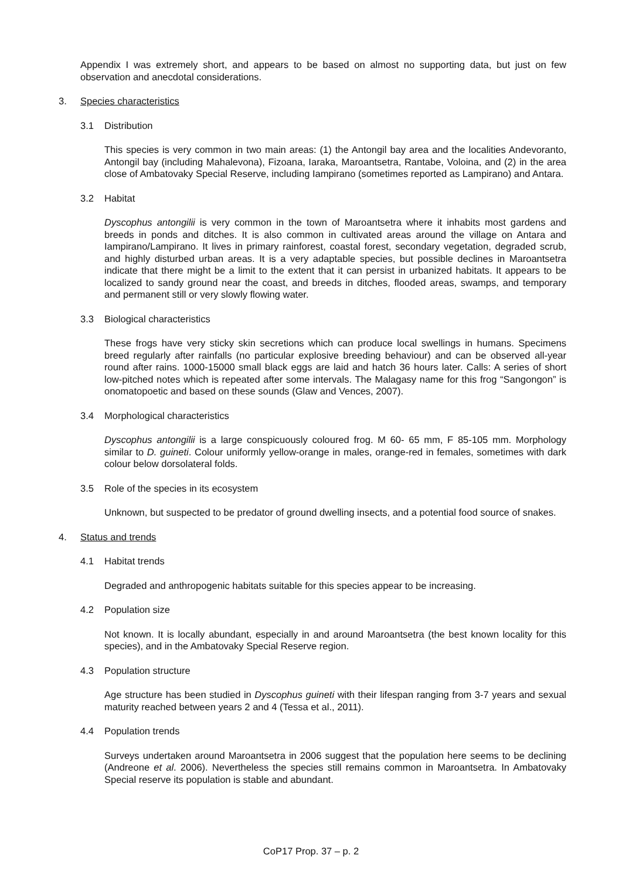Appendix I was extremely short, and appears to be based on almost no supporting data, but just on few observation and anecdotal considerations.
3. Species characteristics
3.1 Distribution
This species is very common in two main areas: (1) the Antongil bay area and the localities Andevoranto, Antongil bay (including Mahalevona), Fizoana, Iaraka, Maroantsetra, Rantabe, Voloina, and (2) in the area close of Ambatovaky Special Reserve, including Iampirano (sometimes reported as Lampirano) and Antara.
3.2 Habitat
Dyscophus antongilii is very common in the town of Maroantsetra where it inhabits most gardens and breeds in ponds and ditches. It is also common in cultivated areas around the village on Antara and Iampirano/Lampirano. It lives in primary rainforest, coastal forest, secondary vegetation, degraded scrub, and highly disturbed urban areas. It is a very adaptable species, but possible declines in Maroantsetra indicate that there might be a limit to the extent that it can persist in urbanized habitats. It appears to be localized to sandy ground near the coast, and breeds in ditches, flooded areas, swamps, and temporary and permanent still or very slowly flowing water.
3.3 Biological characteristics
These frogs have very sticky skin secretions which can produce local swellings in humans. Specimens breed regularly after rainfalls (no particular explosive breeding behaviour) and can be observed all-year round after rains. 1000-15000 small black eggs are laid and hatch 36 hours later. Calls: A series of short low-pitched notes which is repeated after some intervals. The Malagasy name for this frog “Sangongon” is onomatopoetic and based on these sounds (Glaw and Vences, 2007).
3.4 Morphological characteristics
Dyscophus antongilii is a large conspicuously coloured frog. M 60- 65 mm, F 85-105 mm. Morphology similar to D. guineti. Colour uniformly yellow-orange in males, orange-red in females, sometimes with dark colour below dorsolateral folds.
3.5 Role of the species in its ecosystem
Unknown, but suspected to be predator of ground dwelling insects, and a potential food source of snakes.
4. Status and trends
4.1 Habitat trends
Degraded and anthropogenic habitats suitable for this species appear to be increasing.
4.2 Population size
Not known. It is locally abundant, especially in and around Maroantsetra (the best known locality for this species), and in the Ambatovaky Special Reserve region.
4.3 Population structure
Age structure has been studied in Dyscophus guineti with their lifespan ranging from 3-7 years and sexual maturity reached between years 2 and 4 (Tessa et al., 2011).
4.4 Population trends
Surveys undertaken around Maroantsetra in 2006 suggest that the population here seems to be declining (Andreone et al. 2006). Nevertheless the species still remains common in Maroantsetra. In Ambatovaky Special reserve its population is stable and abundant.
CoP17 Prop. 37 – p. 2